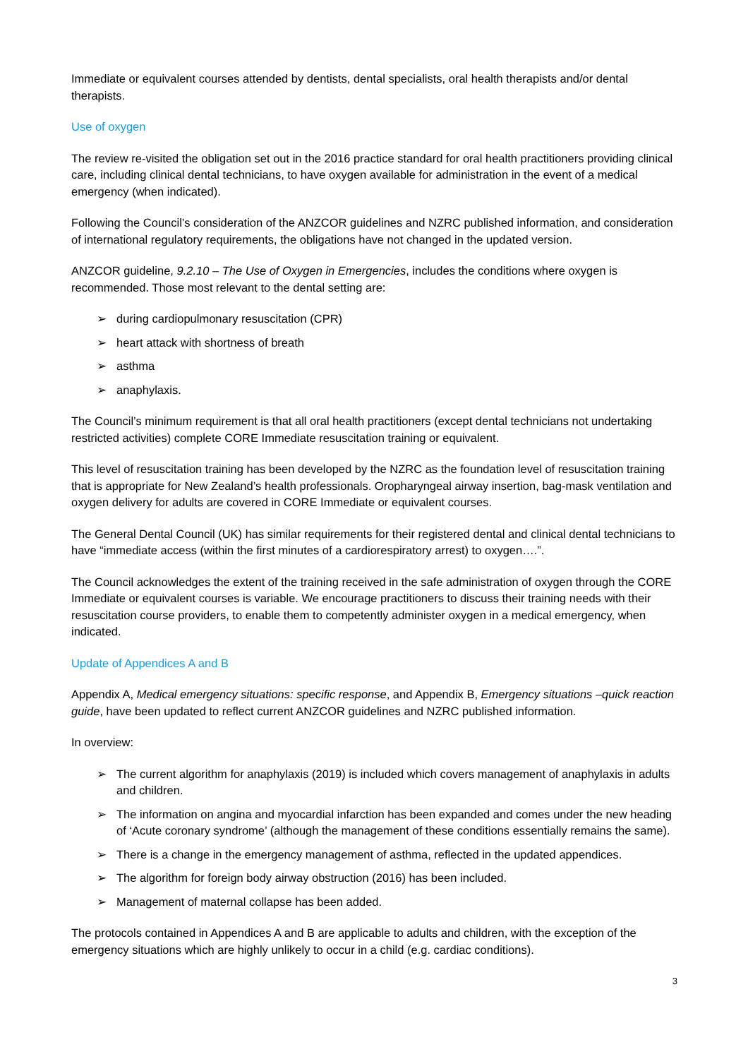Immediate or equivalent courses attended by dentists, dental specialists, oral health therapists and/or dental therapists.
Use of oxygen
The review re-visited the obligation set out in the 2016 practice standard for oral health practitioners providing clinical care, including clinical dental technicians, to have oxygen available for administration in the event of a medical emergency (when indicated).
Following the Council’s consideration of the ANZCOR guidelines and NZRC published information, and consideration of international regulatory requirements, the obligations have not changed in the updated version.
ANZCOR guideline, 9.2.10 – The Use of Oxygen in Emergencies, includes the conditions where oxygen is recommended. Those most relevant to the dental setting are:
➢ during cardiopulmonary resuscitation (CPR)
➢ heart attack with shortness of breath
➢ asthma
➢ anaphylaxis.
The Council’s minimum requirement is that all oral health practitioners (except dental technicians not undertaking restricted activities) complete CORE Immediate resuscitation training or equivalent.
This level of resuscitation training has been developed by the NZRC as the foundation level of resuscitation training that is appropriate for New Zealand’s health professionals. Oropharyngeal airway insertion, bag-mask ventilation and oxygen delivery for adults are covered in CORE Immediate or equivalent courses.
The General Dental Council (UK) has similar requirements for their registered dental and clinical dental technicians to have “immediate access (within the first minutes of a cardiorespiratory arrest) to oxygen….”.
The Council acknowledges the extent of the training received in the safe administration of oxygen through the CORE Immediate or equivalent courses is variable. We encourage practitioners to discuss their training needs with their resuscitation course providers, to enable them to competently administer oxygen in a medical emergency, when indicated.
Update of Appendices A and B
Appendix A, Medical emergency situations: specific response, and Appendix B, Emergency situations –quick reaction guide, have been updated to reflect current ANZCOR guidelines and NZRC published information.
In overview:
➢ The current algorithm for anaphylaxis (2019) is included which covers management of anaphylaxis in adults and children.
➢ The information on angina and myocardial infarction has been expanded and comes under the new heading of ‘Acute coronary syndrome’ (although the management of these conditions essentially remains the same).
➢ There is a change in the emergency management of asthma, reflected in the updated appendices.
➢ The algorithm for foreign body airway obstruction (2016) has been included.
➢ Management of maternal collapse has been added.
The protocols contained in Appendices A and B are applicable to adults and children, with the exception of the emergency situations which are highly unlikely to occur in a child (e.g. cardiac conditions).
3